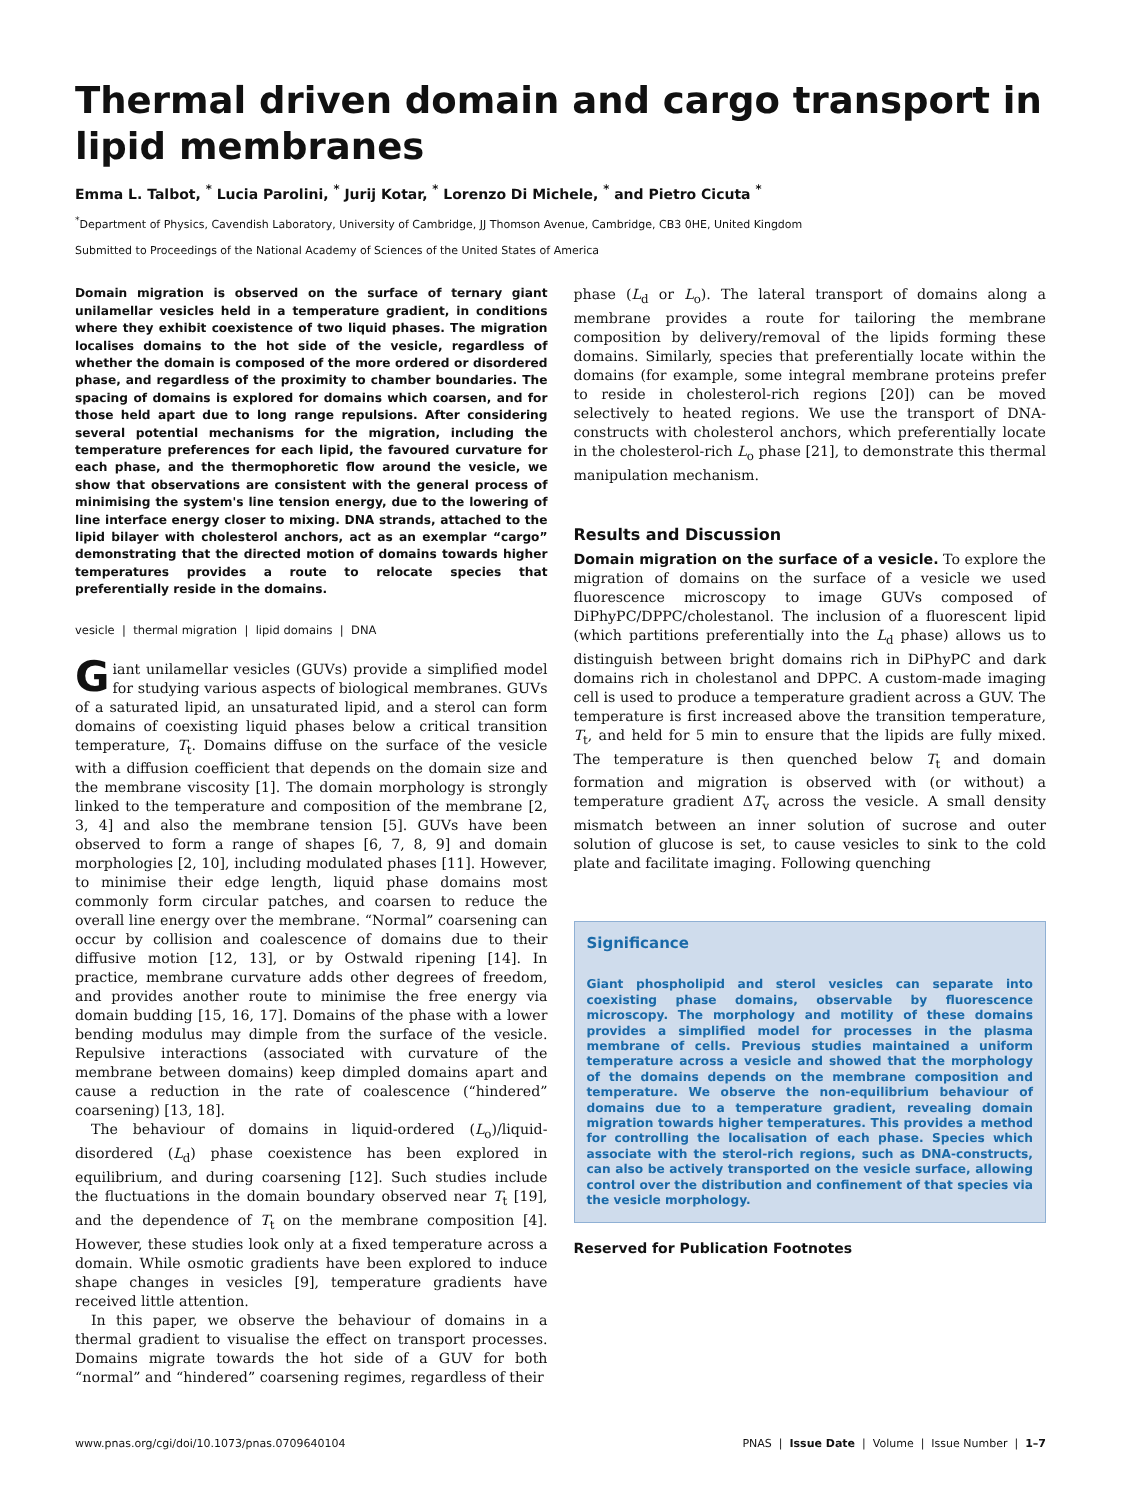Thermal driven domain and cargo transport in lipid membranes
Emma L. Talbot, <sup>*</sup> Lucia Parolini, <sup>*</sup> Jurij Kotar, <sup>*</sup> Lorenzo Di Michele, <sup>*</sup> and Pietro Cicuta <sup>*</sup>
<sup>*</sup> Department of Physics, Cavendish Laboratory, University of Cambridge, JJ Thomson Avenue, Cambridge, CB3 0HE, United Kingdom
Submitted to Proceedings of the National Academy of Sciences of the United States of America
Domain migration is observed on the surface of ternary giant unilamellar vesicles held in a temperature gradient, in conditions where they exhibit coexistence of two liquid phases. The migration localises domains to the hot side of the vesicle, regardless of whether the domain is composed of the more ordered or disordered phase, and regardless of the proximity to chamber boundaries. The spacing of domains is explored for domains which coarsen, and for those held apart due to long range repulsions. After considering several potential mechanisms for the migration, including the temperature preferences for each lipid, the favoured curvature for each phase, and the thermophoretic flow around the vesicle, we show that observations are consistent with the general process of minimising the system's line tension energy, due to the lowering of line interface energy closer to mixing. DNA strands, attached to the lipid bilayer with cholesterol anchors, act as an exemplar “cargo” demonstrating that the directed motion of domains towards higher temperatures provides a route to relocate species that preferentially reside in the domains.
vesicle | thermal migration | lipid domains | DNA
Giant unilamellar vesicles (GUVs) provide a simplified model for studying various aspects of biological membranes. GUVs of a saturated lipid, an unsaturated lipid, and a sterol can form domains of coexisting liquid phases below a critical transition temperature, T<sub>t</sub>. Domains diffuse on the surface of the vesicle with a diffusion coefficient that depends on the domain size and the membrane viscosity [1]. The domain morphology is strongly linked to the temperature and composition of the membrane [2, 3, 4] and also the membrane tension [5]. GUVs have been observed to form a range of shapes [6, 7, 8, 9] and domain morphologies [2, 10], including modulated phases [11]. However, to minimise their edge length, liquid phase domains most commonly form circular patches, and coarsen to reduce the overall line energy over the membrane. “Normal” coarsening can occur by collision and coalescence of domains due to their diffusive motion [12, 13], or by Ostwald ripening [14]. In practice, membrane curvature adds other degrees of freedom, and provides another route to minimise the free energy via domain budding [15, 16, 17]. Domains of the phase with a lower bending modulus may dimple from the surface of the vesicle. Repulsive interactions (associated with curvature of the membrane between domains) keep dimpled domains apart and cause a reduction in the rate of coalescence (“hindered” coarsening) [13, 18].
The behaviour of domains in liquid-ordered (L<sub>o</sub>)/liquid-disordered (L<sub>d</sub>) phase coexistence has been explored in equilibrium, and during coarsening [12]. Such studies include the fluctuations in the domain boundary observed near T<sub>t</sub> [19], and the dependence of T<sub>t</sub> on the membrane composition [4]. However, these studies look only at a fixed temperature across a domain. While osmotic gradients have been explored to induce shape changes in vesicles [9], temperature gradients have received little attention.
In this paper, we observe the behaviour of domains in a thermal gradient to visualise the effect on transport processes. Domains migrate towards the hot side of a GUV for both “normal” and “hindered” coarsening regimes, regardless of their
phase (L<sub>d</sub> or L<sub>o</sub>). The lateral transport of domains along a membrane provides a route for tailoring the membrane composition by delivery/removal of the lipids forming these domains. Similarly, species that preferentially locate within the domains (for example, some integral membrane proteins prefer to reside in cholesterol-rich regions [20]) can be moved selectively to heated regions. We use the transport of DNA-constructs with cholesterol anchors, which preferentially locate in the cholesterol-rich L<sub>o</sub> phase [21], to demonstrate this thermal manipulation mechanism.
Results and Discussion
Domain migration on the surface of a vesicle. To explore the migration of domains on the surface of a vesicle we used fluorescence microscopy to image GUVs composed of DiPhyPC/DPPC/cholestanol. The inclusion of a fluorescent lipid (which partitions preferentially into the L<sub>d</sub> phase) allows us to distinguish between bright domains rich in DiPhyPC and dark domains rich in cholestanol and DPPC. A custom-made imaging cell is used to produce a temperature gradient across a GUV. The temperature is first increased above the transition temperature, T<sub>t</sub>, and held for 5 min to ensure that the lipids are fully mixed. The temperature is then quenched below T<sub>t</sub> and domain formation and migration is observed with (or without) a temperature gradient ΔT<sub>v</sub> across the vesicle. A small density mismatch between an inner solution of sucrose and outer solution of glucose is set, to cause vesicles to sink to the cold plate and facilitate imaging. Following quenching
Significance
Giant phospholipid and sterol vesicles can separate into coexisting phase domains, observable by fluorescence microscopy. The morphology and motility of these domains provides a simplified model for processes in the plasma membrane of cells. Previous studies maintained a uniform temperature across a vesicle and showed that the morphology of the domains depends on the membrane composition and temperature. We observe the non-equilibrium behaviour of domains due to a temperature gradient, revealing domain migration towards higher temperatures. This provides a method for controlling the localisation of each phase. Species which associate with the sterol-rich regions, such as DNA-constructs, can also be actively transported on the vesicle surface, allowing control over the distribution and confinement of that species via the vesicle morphology.
Reserved for Publication Footnotes
www.pnas.org/cgi/doi/10.1073/pnas.0709640104 PNAS | Issue Date | Volume | Issue Number | 1–7